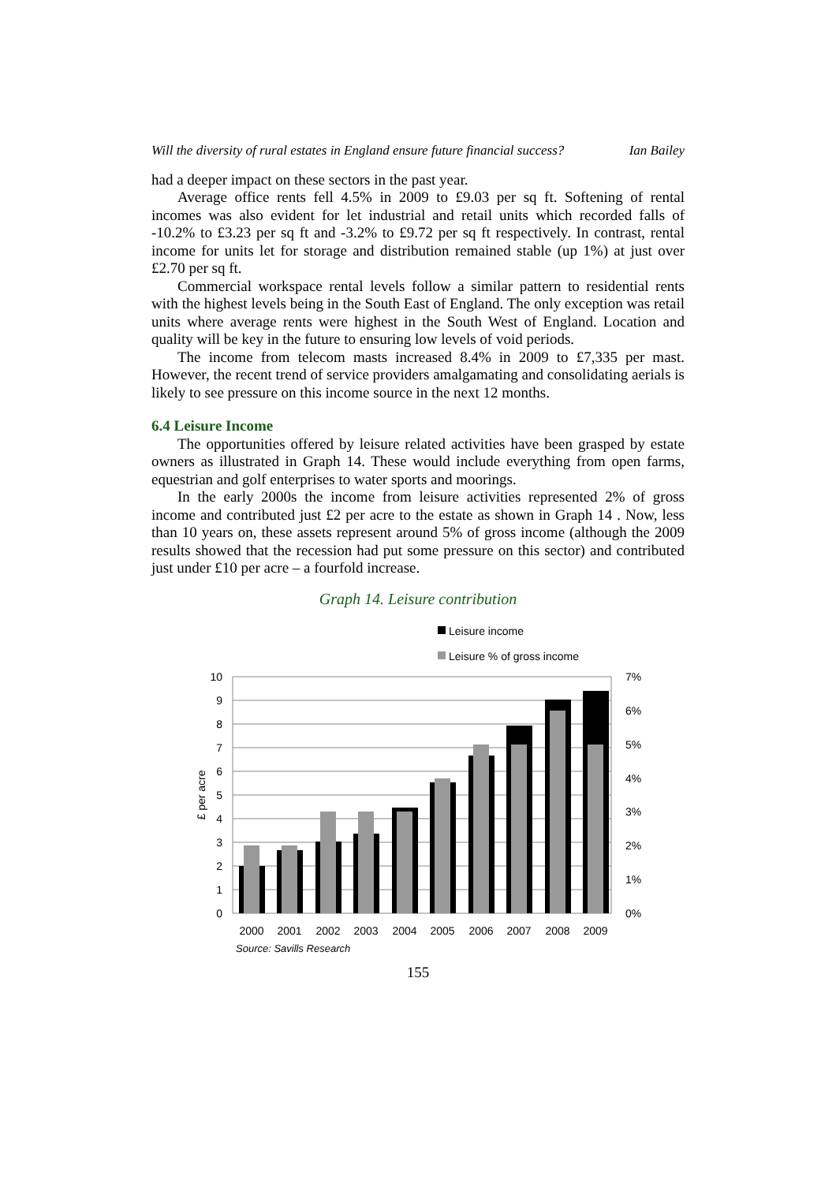Will the diversity of rural estates in England ensure future financial success? Ian Bailey
had a deeper impact on these sectors in the past year.
Average office rents fell 4.5% in 2009 to £9.03 per sq ft. Softening of rental incomes was also evident for let industrial and retail units which recorded falls of -10.2% to £3.23 per sq ft and -3.2% to £9.72 per sq ft respectively. In contrast, rental income for units let for storage and distribution remained stable (up 1%) at just over £2.70 per sq ft.
Commercial workspace rental levels follow a similar pattern to residential rents with the highest levels being in the South East of England. The only exception was retail units where average rents were highest in the South West of England. Location and quality will be key in the future to ensuring low levels of void periods.
The income from telecom masts increased 8.4% in 2009 to £7,335 per mast. However, the recent trend of service providers amalgamating and consolidating aerials is likely to see pressure on this income source in the next 12 months.
6.4 Leisure Income
The opportunities offered by leisure related activities have been grasped by estate owners as illustrated in Graph 14. These would include everything from open farms, equestrian and golf enterprises to water sports and moorings.
In the early 2000s the income from leisure activities represented 2% of gross income and contributed just £2 per acre to the estate as shown in Graph 14 . Now, less than 10 years on, these assets represent around 5% of gross income (although the 2009 results showed that the recession had put some pressure on this sector) and contributed just under £10 per acre – a fourfold increase.
Graph 14. Leisure contribution
Leisure income
Leisure % of gross income
10
9
8
7
6
5
4
3
2
1
0
7%
6%
5%
4%
3%
2%
1%
0%
£ per acre
2000
2001
2002
2003
2004
2005
2006
2007
2008
2009
Source: Savills Research
155